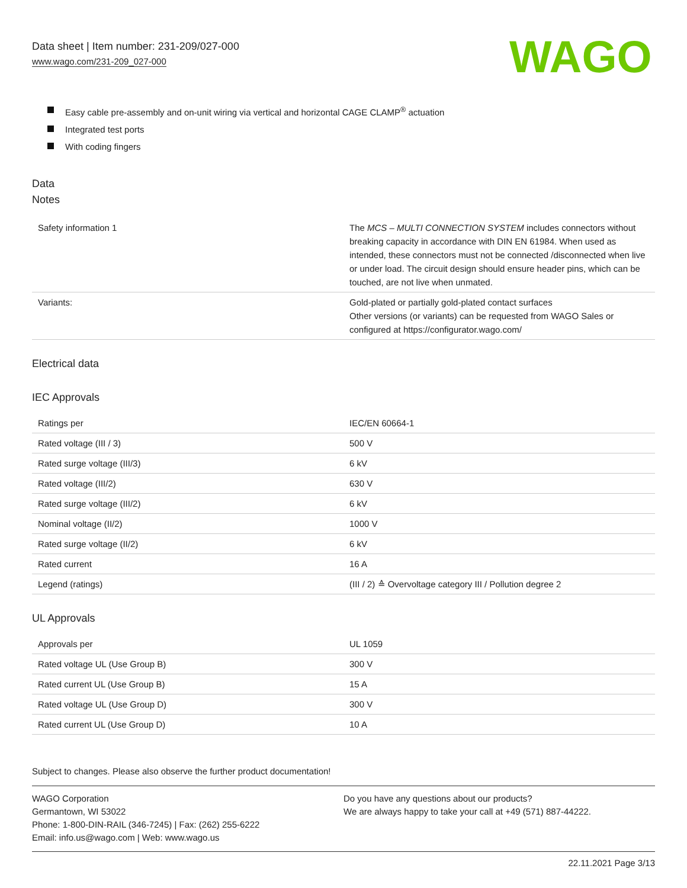Data sheet | Item number: 231-209/027-000
www.wago.com/231-209_027-000
WAGO
Easy cable pre-assembly and on-unit wiring via vertical and horizontal CAGE CLAMP<sup>®</sup> actuation
Integrated test ports
With coding fingers
Data
Notes
| Safety information 1 | The MCS – MULTI CONNECTION SYSTEM includes connectors without breaking capacity in accordance with DIN EN 61984. When used as intended, these connectors must not be connected /disconnected when live or under load. The circuit design should ensure header pins, which can be touched, are not live when unmated. |
| Variants: | Gold-plated or partially gold-plated contact surfaces Other versions (or variants) can be requested from WAGO Sales or configured at https://configurator.wago.com/ |
Electrical data
IEC Approvals
| Ratings per | IEC/EN 60664-1 |
| Rated voltage (III / 3) | 500 V |
| Rated surge voltage (III/3) | 6 kV |
| Rated voltage (III/2) | 630 V |
| Rated surge voltage (III/2) | 6 kV |
| Nominal voltage (II/2) | 1000 V |
| Rated surge voltage (II/2) | 6 kV |
| Rated current | 16 A |
| Legend (ratings) | (III / 2) ≙ Overvoltage category III / Pollution degree 2 |
UL Approvals
| Approvals per | UL 1059 |
| Rated voltage UL (Use Group B) | 300 V |
| Rated current UL (Use Group B) | 15 A |
| Rated voltage UL (Use Group D) | 300 V |
| Rated current UL (Use Group D) | 10 A |
Subject to changes. Please also observe the further product documentation!
WAGO Corporation
Germantown, WI 53022
Phone: 1-800-DIN-RAIL (346-7245) | Fax: (262) 255-6222
Email: info.us@wago.com | Web: www.wago.us
Do you have any questions about our products?
We are always happy to take your call at +49 (571) 887-44222.
22.11.2021 Page 3/13